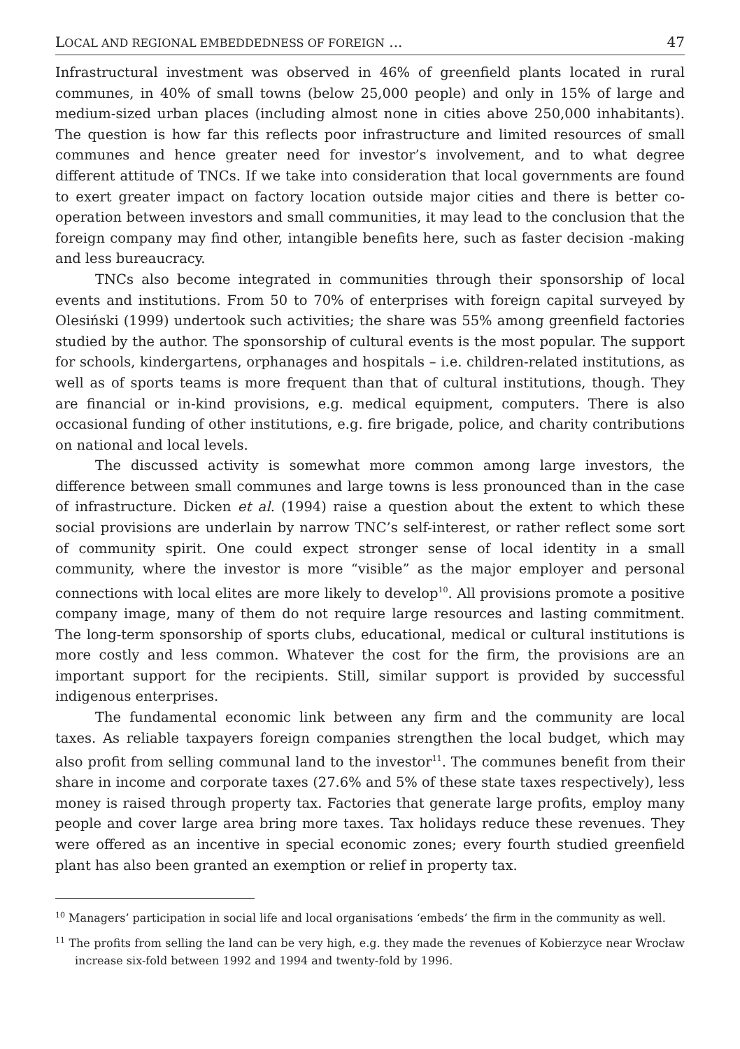LOCAL AND REGIONAL EMBEDDEDNESS OF FOREIGN ... 47
Infrastructural investment was observed in 46% of greenfield plants located in rural communes, in 40% of small towns (below 25,000 people) and only in 15% of large and medium-sized urban places (including almost none in cities above 250,000 inhabitants). The question is how far this reflects poor infrastructure and limited resources of small communes and hence greater need for investor’s involvement, and to what degree different attitude of TNCs. If we take into consideration that local governments are found to exert greater impact on factory location outside major cities and there is better co-operation between investors and small communities, it may lead to the conclusion that the foreign company may find other, intangible benefits here, such as faster decision -making and less bureaucracy.
TNCs also become integrated in communities through their sponsorship of local events and institutions. From 50 to 70% of enterprises with foreign capital surveyed by Olesiński (1999) undertook such activities; the share was 55% among greenfield factories studied by the author. The sponsorship of cultural events is the most popular. The support for schools, kindergartens, orphanages and hospitals – i.e. children-related institutions, as well as of sports teams is more frequent than that of cultural institutions, though. They are financial or in-kind provisions, e.g. medical equipment, computers. There is also occasional funding of other institutions, e.g. fire brigade, police, and charity contributions on national and local levels.
The discussed activity is somewhat more common among large investors, the difference between small communes and large towns is less pronounced than in the case of infrastructure. Dicken et al. (1994) raise a question about the extent to which these social provisions are underlain by narrow TNC’s self-interest, or rather reflect some sort of community spirit. One could expect stronger sense of local identity in a small community, where the investor is more “visible” as the major employer and personal connections with local elites are more likely to develop<sup>10</sup>. All provisions promote a positive company image, many of them do not require large resources and lasting commitment. The long-term sponsorship of sports clubs, educational, medical or cultural institutions is more costly and less common. Whatever the cost for the firm, the provisions are an important support for the recipients. Still, similar support is provided by successful indigenous enterprises.
The fundamental economic link between any firm and the community are local taxes. As reliable taxpayers foreign companies strengthen the local budget, which may also profit from selling communal land to the investor<sup>11</sup>. The communes benefit from their share in income and corporate taxes (27.6% and 5% of these state taxes respectively), less money is raised through property tax. Factories that generate large profits, employ many people and cover large area bring more taxes. Tax holidays reduce these revenues. They were offered as an incentive in special economic zones; every fourth studied greenfield plant has also been granted an exemption or relief in property tax.
<sup>10</sup> Managers’ participation in social life and local organisations ‘embeds’ the firm in the community as well.
<sup>11</sup> The profits from selling the land can be very high, e.g. they made the revenues of Kobierzyce near Wrocław increase six-fold between 1992 and 1994 and twenty-fold by 1996.